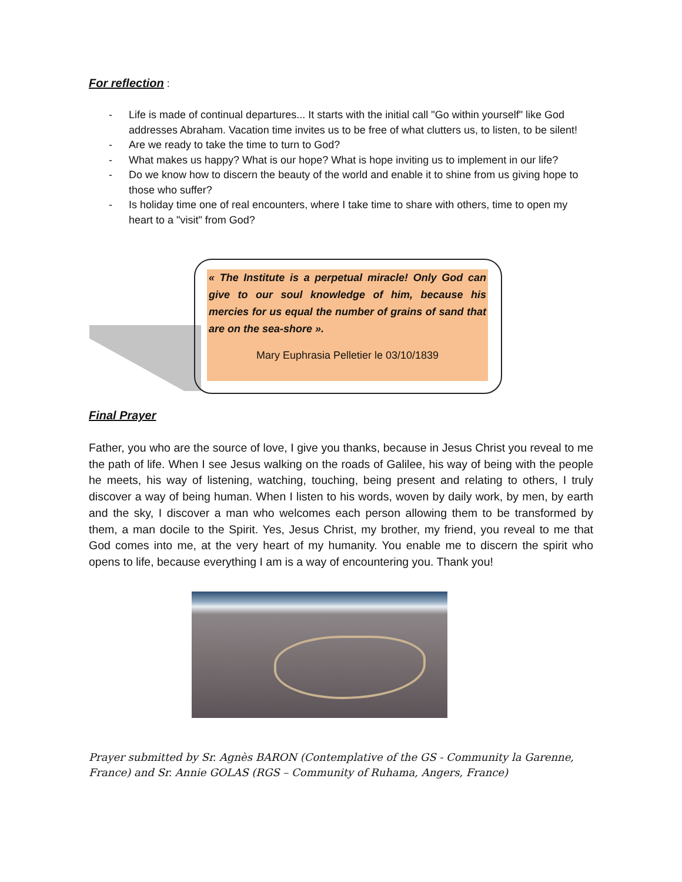For reflection
:
- Life is made of continual departures... It starts with the initial call "Go within yourself" like God addresses Abraham. Vacation time invites us to be free of what clutters us, to listen, to be silent!
- Are we ready to take the time to turn to God?
- What makes us happy? What is our hope? What is hope inviting us to implement in our life?
- Do we know how to discern the beauty of the world and enable it to shine from us giving hope to those who suffer?
- Is holiday time one of real encounters, where I take time to share with others, time to open my heart to a "visit" from God?
« The Institute is a perpetual miracle! Only God can give to our soul knowledge of him, because his mercies for us equal the number of grains of sand that are on the sea-shore ».
Mary Euphrasia Pelletier le 03/10/1839
Final Prayer
Father, you who are the source of love, I give you thanks, because in Jesus Christ you reveal to me the path of life. When I see Jesus walking on the roads of Galilee, his way of being with the people he meets, his way of listening, watching, touching, being present and relating to others, I truly discover a way of being human. When I listen to his words, woven by daily work, by men, by earth and the sky, I discover a man who welcomes each person allowing them to be transformed by them, a man docile to the Spirit. Yes, Jesus Christ, my brother, my friend, you reveal to me that God comes into me, at the very heart of my humanity. You enable me to discern the spirit who opens to life, because everything I am is a way of encountering you. Thank you!
Prayer submitted by Sr. Agnès BARON (Contemplative of the GS - Community la Garenne, France) and Sr. Annie GOLAS (RGS – Community of Ruhama, Angers, France)